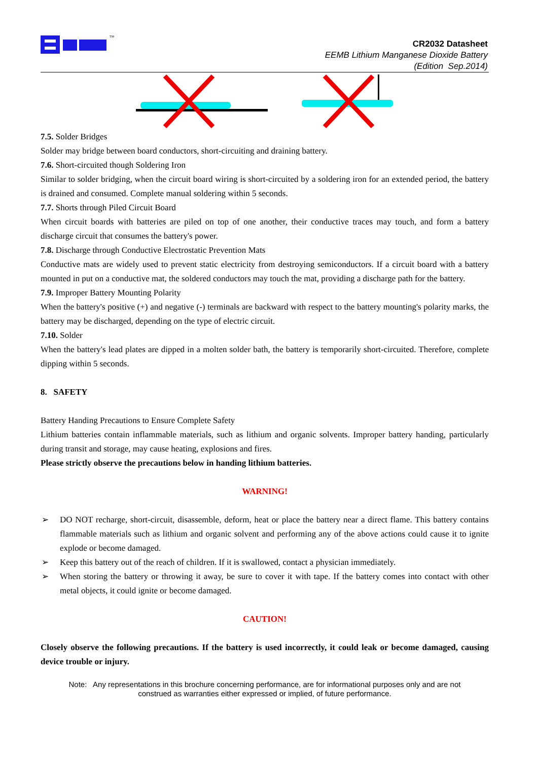TM
CR2032 Datasheet
EEMB Lithium Manganese Dioxide Battery
(Edition Sep.2014)
7.5. Solder Bridges
Solder may bridge between board conductors, short-circuiting and draining battery.
7.6. Short-circuited though Soldering Iron
Similar to solder bridging, when the circuit board wiring is short-circuited by a soldering iron for an extended period, the battery is drained and consumed. Complete manual soldering within 5 seconds.
7.7. Shorts through Piled Circuit Board
When circuit boards with batteries are piled on top of one another, their conductive traces may touch, and form a battery discharge circuit that consumes the battery's power.
7.8. Discharge through Conductive Electrostatic Prevention Mats
Conductive mats are widely used to prevent static electricity from destroying semiconductors. If a circuit board with a battery mounted in put on a conductive mat, the soldered conductors may touch the mat, providing a discharge path for the battery.
7.9. Improper Battery Mounting Polarity
When the battery's positive (+) and negative (-) terminals are backward with respect to the battery mounting's polarity marks, the battery may be discharged, depending on the type of electric circuit.
7.10. Solder
When the battery's lead plates are dipped in a molten solder bath, the battery is temporarily short-circuited. Therefore, complete dipping within 5 seconds.
8. SAFETY
Battery Handing Precautions to Ensure Complete Safety
Lithium batteries contain inflammable materials, such as lithium and organic solvents. Improper battery handing, particularly during transit and storage, may cause heating, explosions and fires.
Please strictly observe the precautions below in handing lithium batteries.
WARNING!
➢ DO NOT recharge, short-circuit, disassemble, deform, heat or place the battery near a direct flame. This battery contains flammable materials such as lithium and organic solvent and performing any of the above actions could cause it to ignite explode or become damaged.
➢ Keep this battery out of the reach of children. If it is swallowed, contact a physician immediately.
➢ When storing the battery or throwing it away, be sure to cover it with tape. If the battery comes into contact with other metal objects, it could ignite or become damaged.
CAUTION!
Closely observe the following precautions. If the battery is used incorrectly, it could leak or become damaged, causing device trouble or injury.
Note: Any representations in this brochure concerning performance, are for informational purposes only and are not
construed as warranties either expressed or implied, of future performance.